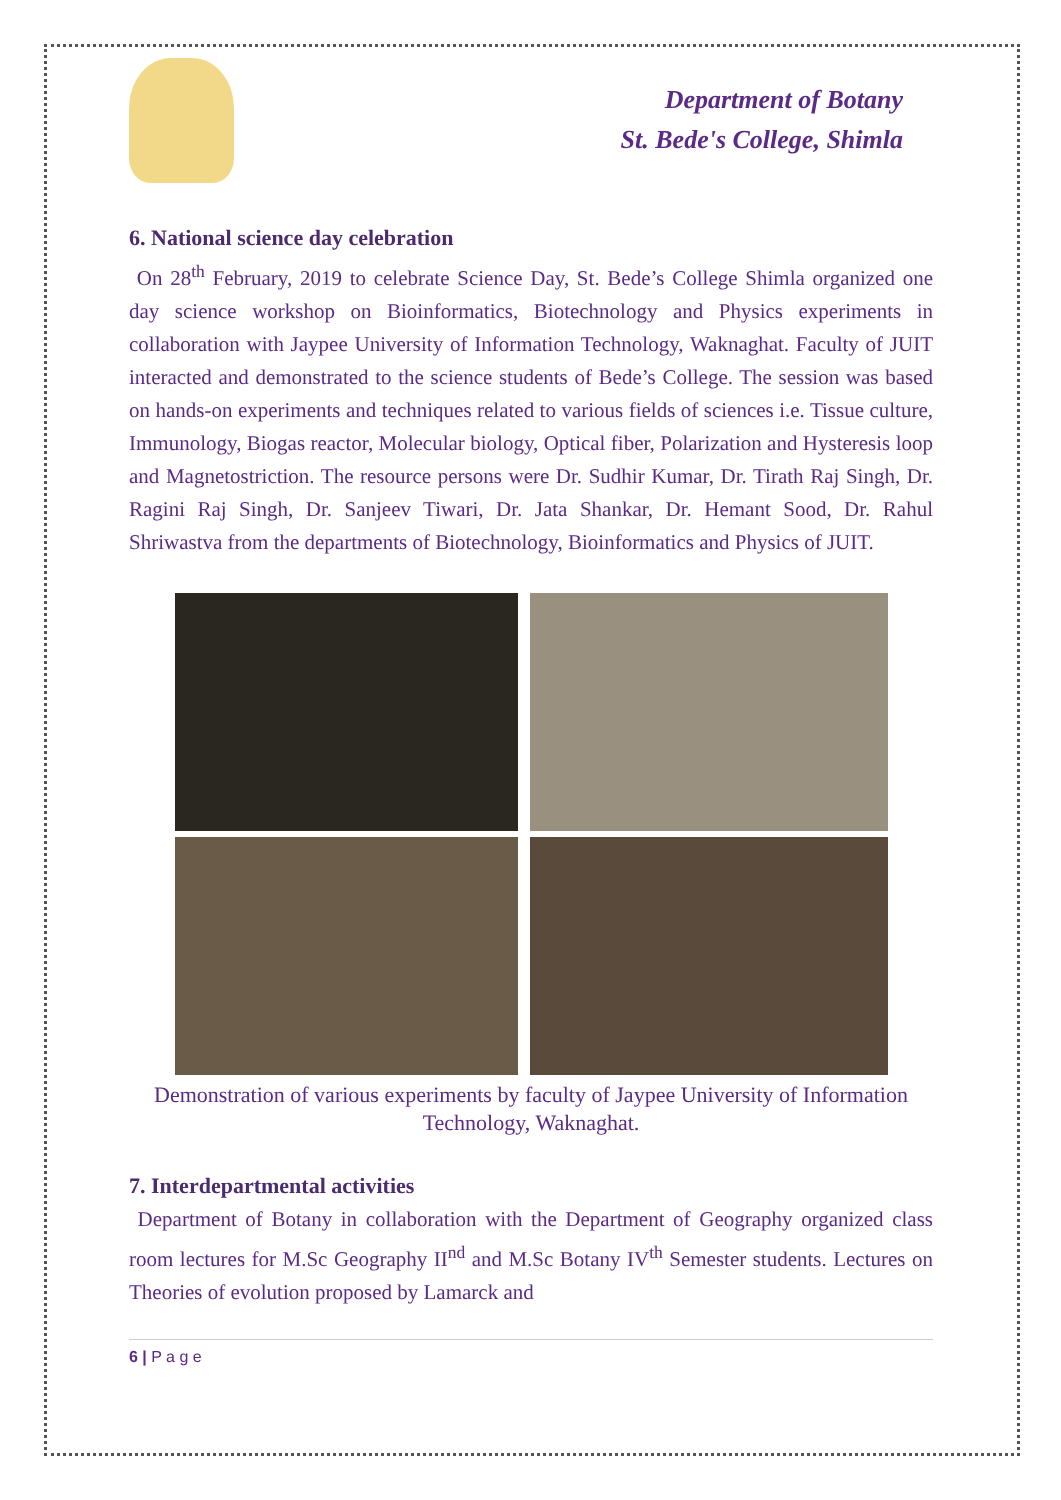Department of Botany
St. Bede's College, Shimla
6. National science day celebration
On 28<sup>th</sup> February, 2019 to celebrate Science Day, St. Bede’s College Shimla organized one day science workshop on Bioinformatics, Biotechnology and Physics experiments in collaboration with Jaypee University of Information Technology, Waknaghat. Faculty of JUIT interacted and demonstrated to the science students of Bede’s College. The session was based on hands-on experiments and techniques related to various fields of sciences i.e. Tissue culture, Immunology, Biogas reactor, Molecular biology, Optical fiber, Polarization and Hysteresis loop and Magnetostriction. The resource persons were Dr. Sudhir Kumar, Dr. Tirath Raj Singh, Dr. Ragini Raj Singh, Dr. Sanjeev Tiwari, Dr. Jata Shankar, Dr. Hemant Sood, Dr. Rahul Shriwastva from the departments of Biotechnology, Bioinformatics and Physics of JUIT.
Demonstration of various experiments by faculty of Jaypee University of Information Technology, Waknaghat.
7. Interdepartmental activities
Department of Botany in collaboration with the Department of Geography organized class room lectures for M.Sc Geography II<sup>nd</sup> and M.Sc Botany IV<sup>th</sup> Semester students. Lectures on Theories of evolution proposed by Lamarck and
6 | P a g e